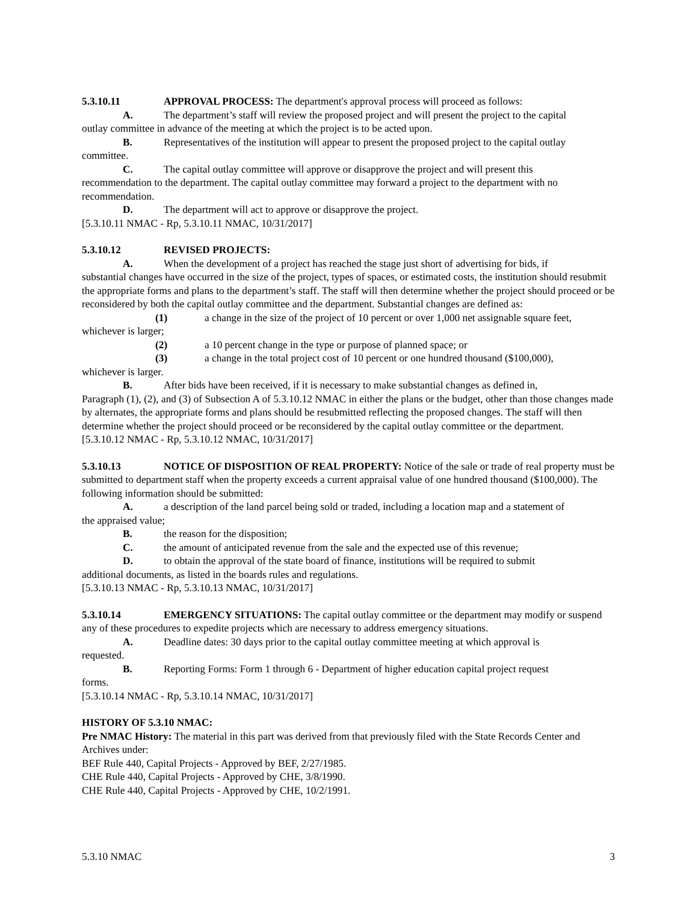5.3.10.11 APPROVAL PROCESS: The department's approval process will proceed as follows:
A. The department’s staff will review the proposed project and will present the project to the capital
outlay committee in advance of the meeting at which the project is to be acted upon.
B. Representatives of the institution will appear to present the proposed project to the capital outlay
committee.
C. The capital outlay committee will approve or disapprove the project and will present this
recommendation to the department. The capital outlay committee may forward a project to the department with no recommendation.
D. The department will act to approve or disapprove the project.
[5.3.10.11 NMAC - Rp, 5.3.10.11 NMAC, 10/31/2017]
5.3.10.12 REVISED PROJECTS:
A. When the development of a project has reached the stage just short of advertising for bids, if
substantial changes have occurred in the size of the project, types of spaces, or estimated costs, the institution should resubmit the appropriate forms and plans to the department’s staff. The staff will then determine whether the project should proceed or be reconsidered by both the capital outlay committee and the department. Substantial changes are defined as:
(1) a change in the size of the project of 10 percent or over 1,000 net assignable square feet,
whichever is larger;
(2) a 10 percent change in the type or purpose of planned space; or
(3) a change in the total project cost of 10 percent or one hundred thousand ($100,000),
whichever is larger.
B. After bids have been received, if it is necessary to make substantial changes as defined in,
Paragraph (1), (2), and (3) of Subsection A of 5.3.10.12 NMAC in either the plans or the budget, other than those changes made by alternates, the appropriate forms and plans should be resubmitted reflecting the proposed changes. The staff will then determine whether the project should proceed or be reconsidered by the capital outlay committee or the department.
[5.3.10.12 NMAC - Rp, 5.3.10.12 NMAC, 10/31/2017]
5.3.10.13 NOTICE OF DISPOSITION OF REAL PROPERTY: Notice of the sale or trade of real property must be submitted to department staff when the property exceeds a current appraisal value of one hundred thousand ($100,000). The following information should be submitted:
A. a description of the land parcel being sold or traded, including a location map and a statement of
the appraised value;
B. the reason for the disposition;
C. the amount of anticipated revenue from the sale and the expected use of this revenue;
D. to obtain the approval of the state board of finance, institutions will be required to submit
additional documents, as listed in the boards rules and regulations.
[5.3.10.13 NMAC - Rp, 5.3.10.13 NMAC, 10/31/2017]
5.3.10.14 EMERGENCY SITUATIONS: The capital outlay committee or the department may modify or suspend any of these procedures to expedite projects which are necessary to address emergency situations.
A. Deadline dates: 30 days prior to the capital outlay committee meeting at which approval is
requested.
B. Reporting Forms: Form 1 through 6 - Department of higher education capital project request
forms.
[5.3.10.14 NMAC - Rp, 5.3.10.14 NMAC, 10/31/2017]
HISTORY OF 5.3.10 NMAC:
Pre NMAC History: The material in this part was derived from that previously filed with the State Records Center and Archives under:
BEF Rule 440, Capital Projects - Approved by BEF, 2/27/1985.
CHE Rule 440, Capital Projects - Approved by CHE, 3/8/1990.
CHE Rule 440, Capital Projects - Approved by CHE, 10/2/1991.
5.3.10 NMAC 3